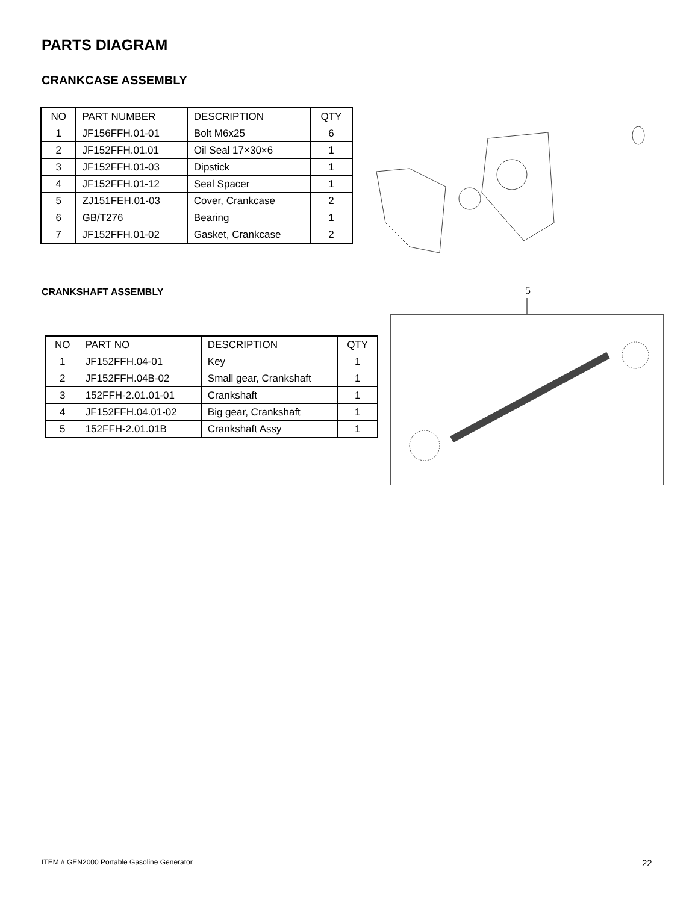PARTS DIAGRAM
CRANKCASE ASSEMBLY
| NO | PART NUMBER | DESCRIPTION | QTY |
| --- | --- | --- | --- |
| 1 | JF156FFH.01-01 | Bolt M6x25 | 6 |
| 2 | JF152FFH.01.01 | Oil Seal 17×30×6 | 1 |
| 3 | JF152FFH.01-03 | Dipstick | 1 |
| 4 | JF152FFH.01-12 | Seal Spacer | 1 |
| 5 | ZJ151FEH.01-03 | Cover, Crankcase | 2 |
| 6 | GB/T276 | Bearing | 1 |
| 7 | JF152FFH.01-02 | Gasket, Crankcase | 2 |
CRANKSHAFT ASSEMBLY
| NO | PART NO | DESCRIPTION | QTY |
| --- | --- | --- | --- |
| 1 | JF152FFH.04-01 | Key | 1 |
| 2 | JF152FFH.04B-02 | Small gear, Crankshaft | 1 |
| 3 | 152FFH-2.01.01-01 | Crankshaft | 1 |
| 4 | JF152FFH.04.01-02 | Big gear, Crankshaft | 1 |
| 5 | 152FFH-2.01.01B | Crankshaft Assy | 1 |
5
ITEM # GEN2000 Portable Gasoline Generator
22